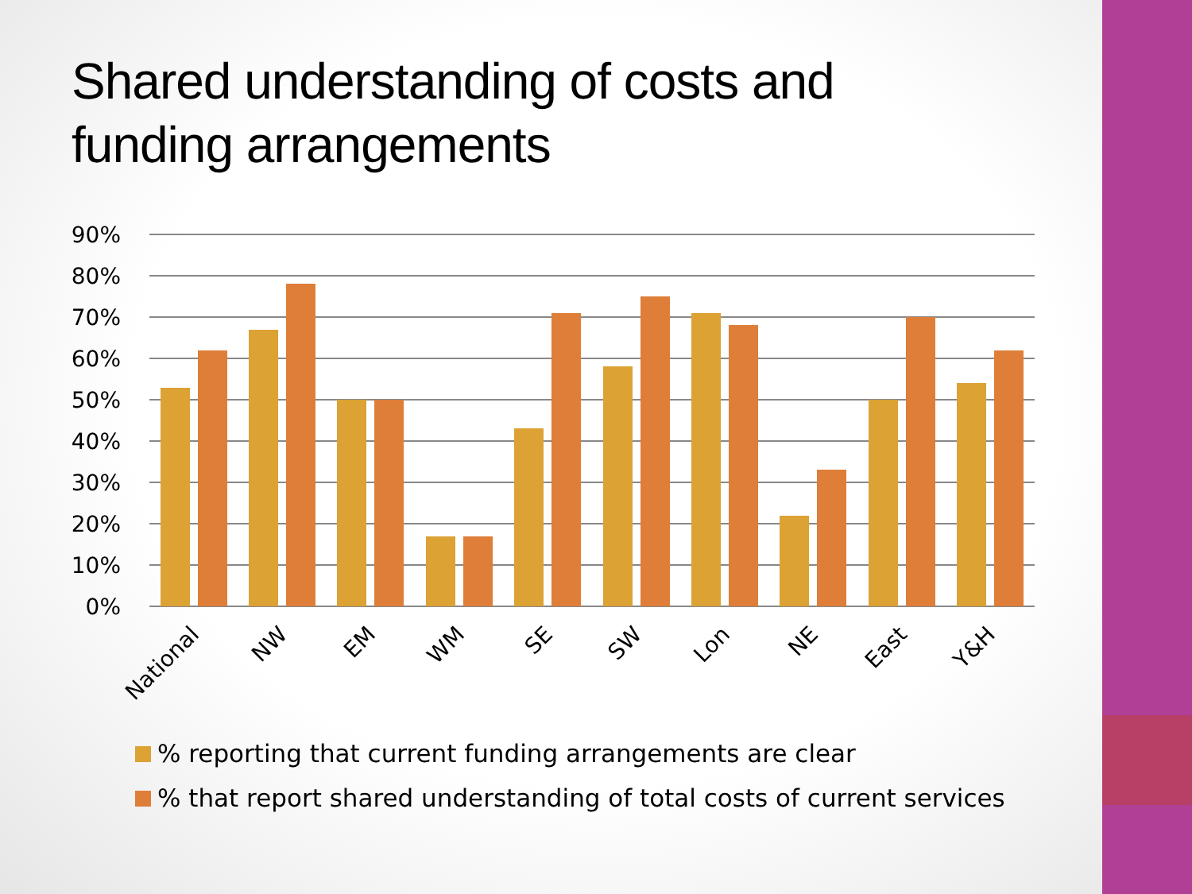Shared understanding of costs and funding arrangements
90%
80%
70%
60%
50%
40%
30%
20%
10%
0%
National
NW
EM
WM
SE
SW
Lon
NE
East
Y&H
% reporting that current funding arrangements are clear
% that report shared understanding of total costs of current services